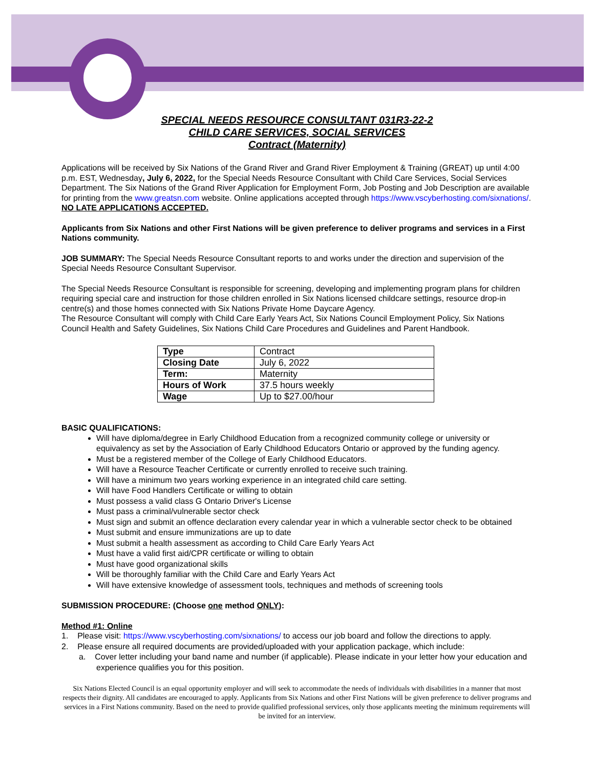SPECIAL NEEDS RESOURCE CONSULTANT 031R3-22-2
CHILD CARE SERVICES, SOCIAL SERVICES
Contract (Maternity)
Applications will be received by Six Nations of the Grand River and Grand River Employment & Training (GREAT) up until 4:00 p.m. EST, Wednesday, July 6, 2022, for the Special Needs Resource Consultant with Child Care Services, Social Services Department. The Six Nations of the Grand River Application for Employment Form, Job Posting and Job Description are available for printing from the www.greatsn.com website. Online applications accepted through https://www.vscyberhosting.com/sixnations/. NO LATE APPLICATIONS ACCEPTED.
Applicants from Six Nations and other First Nations will be given preference to deliver programs and services in a First Nations community.
JOB SUMMARY: The Special Needs Resource Consultant reports to and works under the direction and supervision of the Special Needs Resource Consultant Supervisor.
The Special Needs Resource Consultant is responsible for screening, developing and implementing program plans for children requiring special care and instruction for those children enrolled in Six Nations licensed childcare settings, resource drop-in centre(s) and those homes connected with Six Nations Private Home Daycare Agency.
The Resource Consultant will comply with Child Care Early Years Act, Six Nations Council Employment Policy, Six Nations Council Health and Safety Guidelines, Six Nations Child Care Procedures and Guidelines and Parent Handbook.
| Type | Contract |
| Closing Date | July 6, 2022 |
| Term: | Maternity |
| Hours of Work | 37.5 hours weekly |
| Wage | Up to $27.00/hour |
BASIC QUALIFICATIONS:
Will have diploma/degree in Early Childhood Education from a recognized community college or university or equivalency as set by the Association of Early Childhood Educators Ontario or approved by the funding agency.
Must be a registered member of the College of Early Childhood Educators.
Will have a Resource Teacher Certificate or currently enrolled to receive such training.
Will have a minimum two years working experience in an integrated child care setting.
Will have Food Handlers Certificate or willing to obtain
Must possess a valid class G Ontario Driver's License
Must pass a criminal/vulnerable sector check
Must sign and submit an offence declaration every calendar year in which a vulnerable sector check to be obtained
Must submit and ensure immunizations are up to date
Must submit a health assessment as according to Child Care Early Years Act
Must have a valid first aid/CPR certificate or willing to obtain
Must have good organizational skills
Will be thoroughly familiar with the Child Care and Early Years Act
Will have extensive knowledge of assessment tools, techniques and methods of screening tools
SUBMISSION PROCEDURE: (Choose one method ONLY):
Method #1: Online
1. Please visit: https://www.vscyberhosting.com/sixnations/ to access our job board and follow the directions to apply.
2. Please ensure all required documents are provided/uploaded with your application package, which include:
a. Cover letter including your band name and number (if applicable). Please indicate in your letter how your education and experience qualifies you for this position.
Six Nations Elected Council is an equal opportunity employer and will seek to accommodate the needs of individuals with disabilities in a manner that most respects their dignity. All candidates are encouraged to apply. Applicants from Six Nations and other First Nations will be given preference to deliver programs and services in a First Nations community. Based on the need to provide qualified professional services, only those applicants meeting the minimum requirements will be invited for an interview.